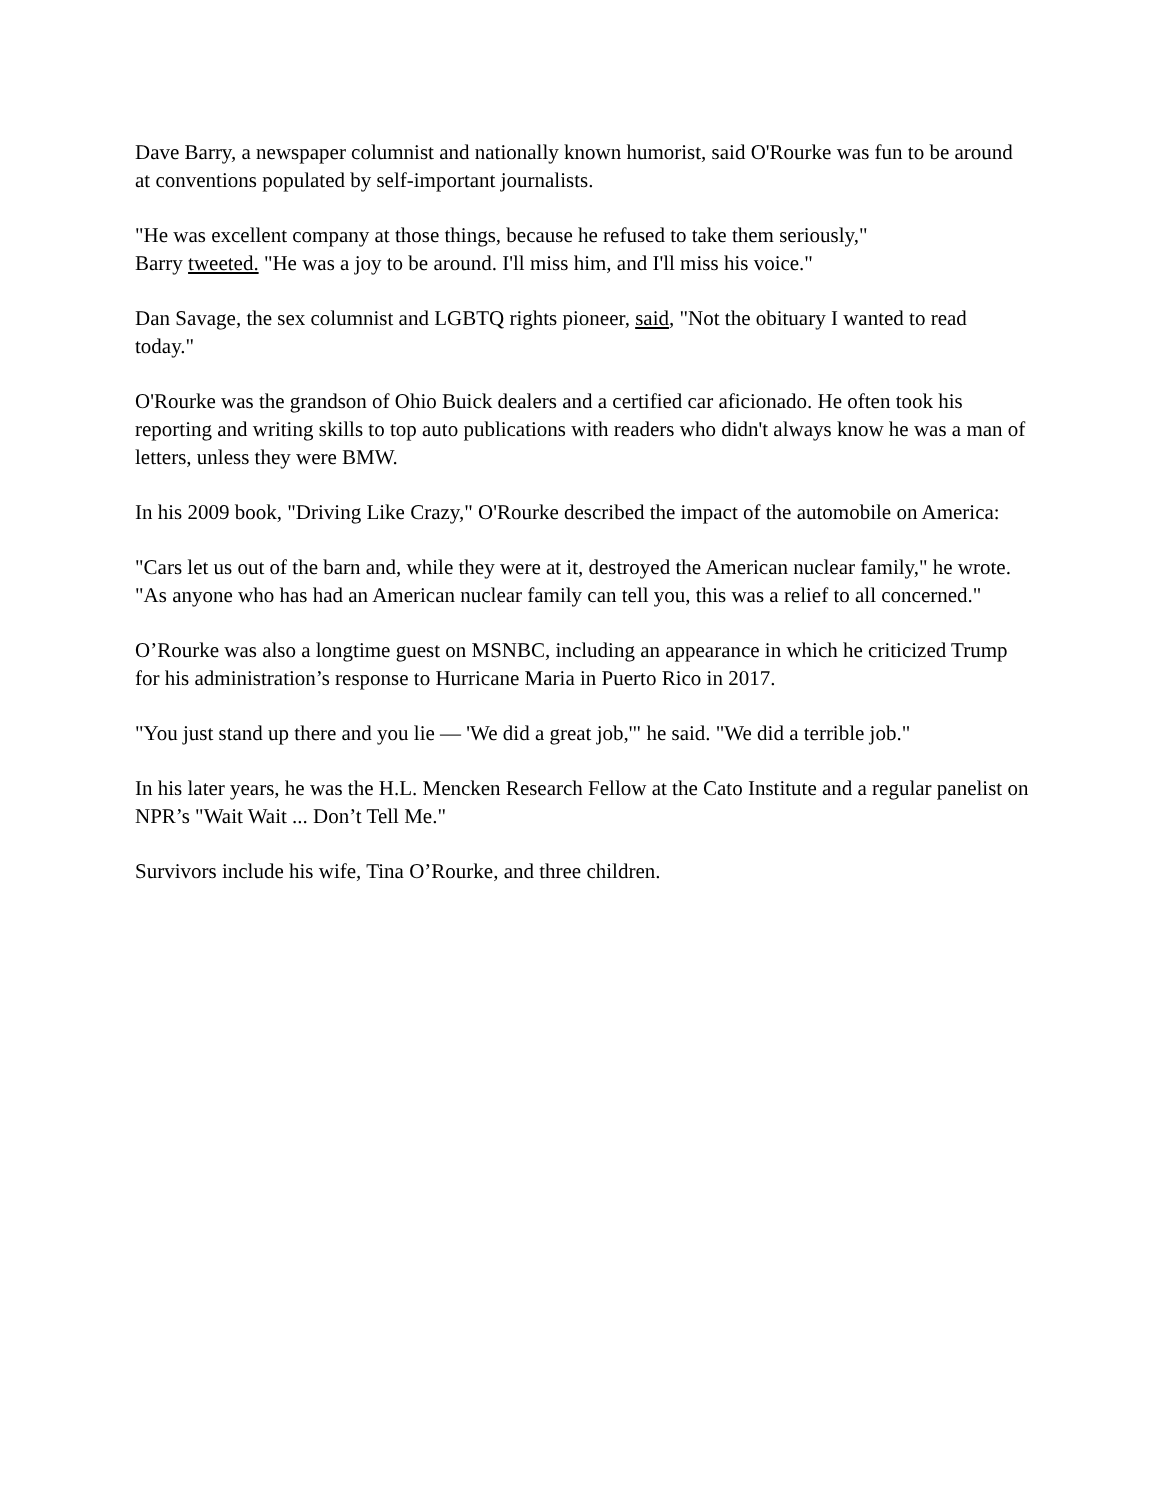Dave Barry, a newspaper columnist and nationally known humorist, said O'Rourke was fun to be around at conventions populated by self-important journalists.
"He was excellent company at those things, because he refused to take them seriously,"
Barry tweeted. "He was a joy to be around. I'll miss him, and I'll miss his voice."
Dan Savage, the sex columnist and LGBTQ rights pioneer, said, "Not the obituary I wanted to read today."
O'Rourke was the grandson of Ohio Buick dealers and a certified car aficionado. He often took his reporting and writing skills to top auto publications with readers who didn't always know he was a man of letters, unless they were BMW.
In his 2009 book, "Driving Like Crazy," O'Rourke described the impact of the automobile on America:
"Cars let us out of the barn and, while they were at it, destroyed the American nuclear family," he wrote. "As anyone who has had an American nuclear family can tell you, this was a relief to all concerned."
O’Rourke was also a longtime guest on MSNBC, including an appearance in which he criticized Trump for his administration’s response to Hurricane Maria in Puerto Rico in 2017.
"You just stand up there and you lie — 'We did a great job,'" he said. "We did a terrible job."
In his later years, he was the H.L. Mencken Research Fellow at the Cato Institute and a regular panelist on NPR’s "Wait Wait ... Don’t Tell Me."
Survivors include his wife, Tina O’Rourke, and three children.